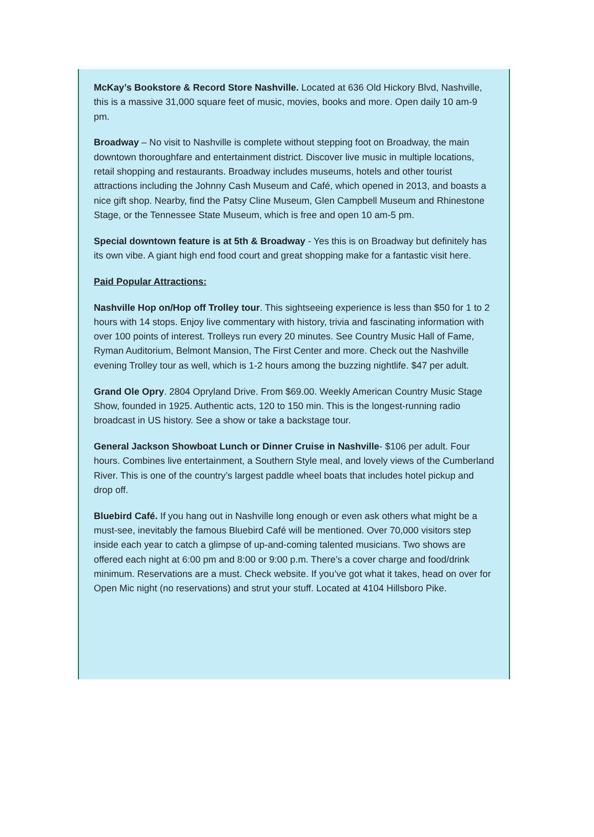McKay’s Bookstore & Record Store Nashville. Located at 636 Old Hickory Blvd, Nashville, this is a massive 31,000 square feet of music, movies, books and more. Open daily 10 am-9 pm.
Broadway – No visit to Nashville is complete without stepping foot on Broadway, the main downtown thoroughfare and entertainment district. Discover live music in multiple locations, retail shopping and restaurants. Broadway includes museums, hotels and other tourist attractions including the Johnny Cash Museum and Café, which opened in 2013, and boasts a nice gift shop. Nearby, find the Patsy Cline Museum, Glen Campbell Museum and Rhinestone Stage, or the Tennessee State Museum, which is free and open 10 am-5 pm.
Special downtown feature is at 5th & Broadway - Yes this is on Broadway but definitely has its own vibe. A giant high end food court and great shopping make for a fantastic visit here.
Paid Popular Attractions:
Nashville Hop on/Hop off Trolley tour. This sightseeing experience is less than $50 for 1 to 2 hours with 14 stops. Enjoy live commentary with history, trivia and fascinating information with over 100 points of interest. Trolleys run every 20 minutes. See Country Music Hall of Fame, Ryman Auditorium, Belmont Mansion, The First Center and more. Check out the Nashville evening Trolley tour as well, which is 1-2 hours among the buzzing nightlife. $47 per adult.
Grand Ole Opry. 2804 Opryland Drive. From $69.00. Weekly American Country Music Stage Show, founded in 1925. Authentic acts, 120 to 150 min. This is the longest-running radio broadcast in US history. See a show or take a backstage tour.
General Jackson Showboat Lunch or Dinner Cruise in Nashville- $106 per adult. Four hours. Combines live entertainment, a Southern Style meal, and lovely views of the Cumberland River. This is one of the country’s largest paddle wheel boats that includes hotel pickup and drop off.
Bluebird Café. If you hang out in Nashville long enough or even ask others what might be a must-see, inevitably the famous Bluebird Café will be mentioned. Over 70,000 visitors step inside each year to catch a glimpse of up-and-coming talented musicians. Two shows are offered each night at 6:00 pm and 8:00 or 9:00 p.m. There’s a cover charge and food/drink minimum. Reservations are a must. Check website. If you’ve got what it takes, head on over for Open Mic night (no reservations) and strut your stuff. Located at 4104 Hillsboro Pike.